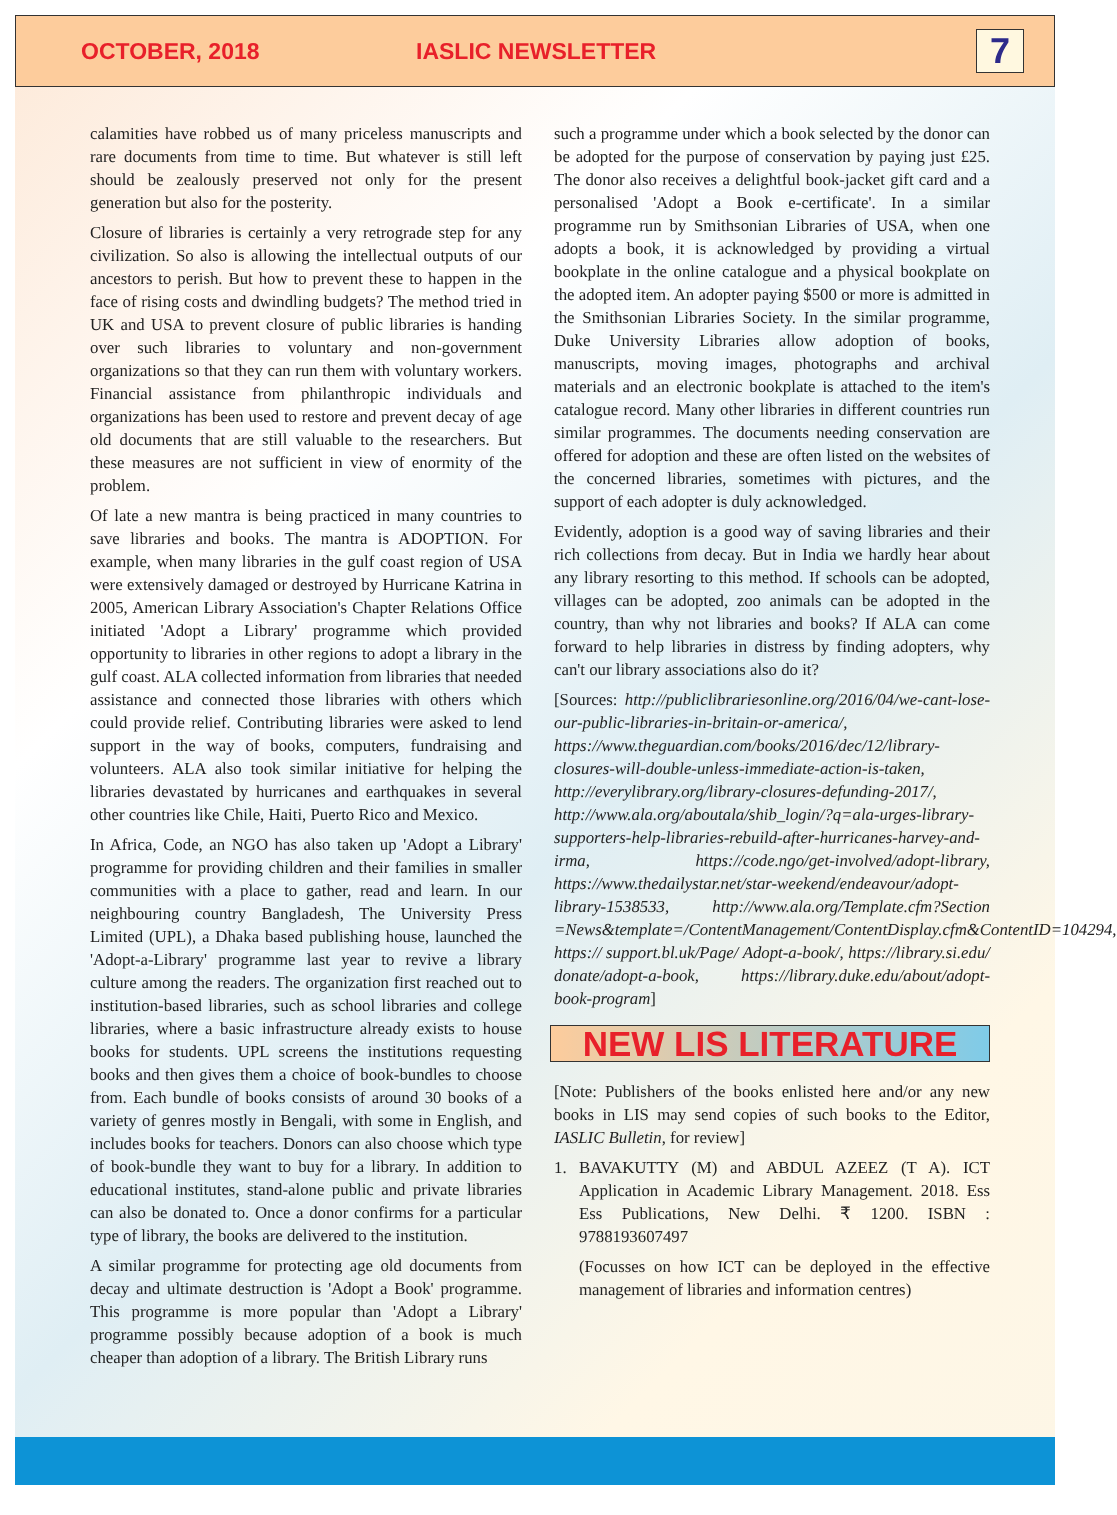OCTOBER, 2018 IASLIC NEWSLETTER
7
calamities have robbed us of many priceless manuscripts and rare documents from time to time. But whatever is still left should be zealously preserved not only for the present generation but also for the posterity.
Closure of libraries is certainly a very retrograde step for any civilization. So also is allowing the intellectual outputs of our ancestors to perish. But how to prevent these to happen in the face of rising costs and dwindling budgets? The method tried in UK and USA to prevent closure of public libraries is handing over such libraries to voluntary and non-government organizations so that they can run them with voluntary workers. Financial assistance from philanthropic individuals and organizations has been used to restore and prevent decay of age old documents that are still valuable to the researchers. But these measures are not sufficient in view of enormity of the problem.
Of late a new mantra is being practiced in many countries to save libraries and books. The mantra is ADOPTION. For example, when many libraries in the gulf coast region of USA were extensively damaged or destroyed by Hurricane Katrina in 2005, American Library Association's Chapter Relations Office initiated 'Adopt a Library' programme which provided opportunity to libraries in other regions to adopt a library in the gulf coast. ALA collected information from libraries that needed assistance and connected those libraries with others which could provide relief. Contributing libraries were asked to lend support in the way of books, computers, fundraising and volunteers. ALA also took similar initiative for helping the libraries devastated by hurricanes and earthquakes in several other countries like Chile, Haiti, Puerto Rico and Mexico.
In Africa, Code, an NGO has also taken up 'Adopt a Library' programme for providing children and their families in smaller communities with a place to gather, read and learn. In our neighbouring country Bangladesh, The University Press Limited (UPL), a Dhaka based publishing house, launched the 'Adopt-a-Library' programme last year to revive a library culture among the readers. The organization first reached out to institution-based libraries, such as school libraries and college libraries, where a basic infrastructure already exists to house books for students. UPL screens the institutions requesting books and then gives them a choice of book-bundles to choose from. Each bundle of books consists of around 30 books of a variety of genres mostly in Bengali, with some in English, and includes books for teachers. Donors can also choose which type of book-bundle they want to buy for a library. In addition to educational institutes, stand-alone public and private libraries can also be donated to. Once a donor confirms for a particular type of library, the books are delivered to the institution.
A similar programme for protecting age old documents from decay and ultimate destruction is 'Adopt a Book' programme. This programme is more popular than 'Adopt a Library' programme possibly because adoption of a book is much cheaper than adoption of a library. The British Library runs
such a programme under which a book selected by the donor can be adopted for the purpose of conservation by paying just £25. The donor also receives a delightful book-jacket gift card and a personalised 'Adopt a Book e-certificate'. In a similar programme run by Smithsonian Libraries of USA, when one adopts a book, it is acknowledged by providing a virtual bookplate in the online catalogue and a physical bookplate on the adopted item. An adopter paying $500 or more is admitted in the Smithsonian Libraries Society. In the similar programme, Duke University Libraries allow adoption of books, manuscripts, moving images, photographs and archival materials and an electronic bookplate is attached to the item's catalogue record. Many other libraries in different countries run similar programmes. The documents needing conservation are offered for adoption and these are often listed on the websites of the concerned libraries, sometimes with pictures, and the support of each adopter is duly acknowledged.
Evidently, adoption is a good way of saving libraries and their rich collections from decay. But in India we hardly hear about any library resorting to this method. If schools can be adopted, villages can be adopted, zoo animals can be adopted in the country, than why not libraries and books? If ALA can come forward to help libraries in distress by finding adopters, why can't our library associations also do it?
[Sources: http://publiclibrariesonline.org/2016/04/we-cant-lose-our-public-libraries-in-britain-or-america/, https://www.theguardian.com/books/2016/dec/12/library-closures-will-double-unless-immediate-action-is-taken, http://everylibrary.org/library-closures-defunding-2017/, http://www.ala.org/aboutala/shib_login/?q=ala-urges-library-supporters-help-libraries-rebuild-after-hurricanes-harvey-and-irma, https://code.ngo/get-involved/adopt-library, https://www.thedailystar.net/star-weekend/endeavour/adopt-library-1538533, http://www.ala.org/Template.cfm?Section =News&template=/ContentManagement/ContentDisplay.cfm&ContentID=104294, https:// support.bl.uk/Page/ Adopt-a-book/, https://library.si.edu/ donate/adopt-a-book, https://library.duke.edu/about/adopt-book-program]
NEW LIS LITERATURE
[Note: Publishers of the books enlisted here and/or any new books in LIS may send copies of such books to the Editor, IASLIC Bulletin, for review]
1. BAVAKUTTY (M) and ABDUL AZEEZ (T A). ICT Application in Academic Library Management. 2018. Ess Ess Publications, New Delhi. ₹ 1200. ISBN : 9788193607497
(Focusses on how ICT can be deployed in the effective management of libraries and information centres)